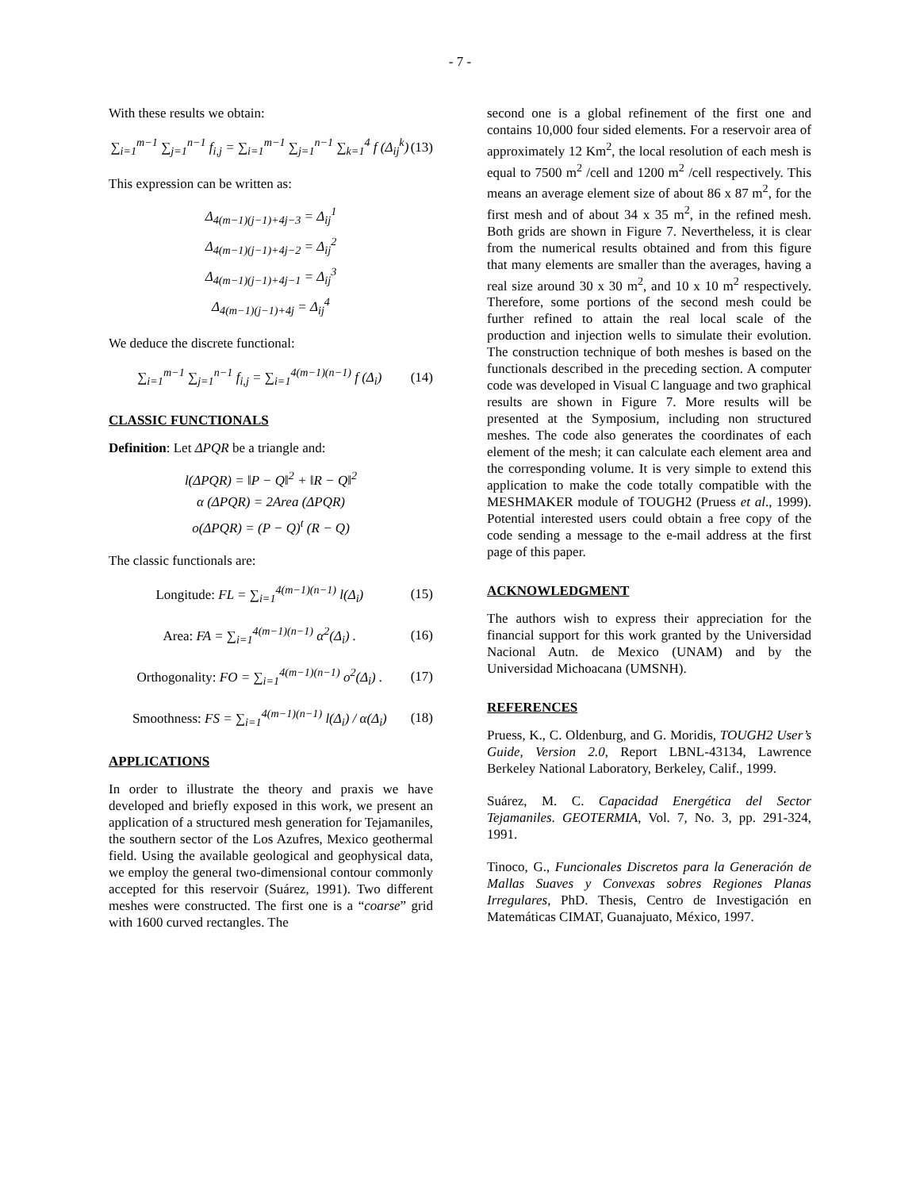- 7 -
With these results we obtain:
∑<sub>i=1</sub><sup>m−1</sup> ∑<sub>j=1</sub><sup>n−1</sup> f<sub>i,j</sub> = ∑<sub>i=1</sub><sup>m−1</sup> ∑<sub>j=1</sub><sup>n−1</sup> ∑<sub>k=1</sub><sup>4</sup> f (Δ<sub>ij</sub><sup>k</sup>) (13)
This expression can be written as:
Δ<sub>4(m−1)(j−1)+4j−3</sub> = Δ<sub>ij</sub><sup>1</sup>
Δ<sub>4(m−1)(j−1)+4j−2</sub> = Δ<sub>ij</sub><sup>2</sup>
Δ<sub>4(m−1)(j−1)+4j−1</sub> = Δ<sub>ij</sub><sup>3</sup>
Δ<sub>4(m−1)(j−1)+4j</sub> = Δ<sub>ij</sub><sup>4</sup>
We deduce the discrete functional:
∑<sub>i=1</sub><sup>m−1</sup> ∑<sub>j=1</sub><sup>n−1</sup> f<sub>i,j</sub> = ∑<sub>i=1</sub><sup>4(m−1)(n−1)</sup> f (Δ<sub>i</sub>) (14)
CLASSIC FUNCTIONALS
Definition: Let ΔPQR be a triangle and:
l(ΔPQR) = ‖P − Q‖<sup>2</sup> + ‖R − Q‖<sup>2</sup>
α (ΔPQR) = 2Area (ΔPQR)
o(ΔPQR) = (P − Q)<sup>t</sup> (R − Q)
The classic functionals are:
Longitude: FL = ∑<sub>i=1</sub><sup>4(m−1)(n−1)</sup> l(Δ<sub>i</sub>) (15)
Area: FA = ∑<sub>i=1</sub><sup>4(m−1)(n−1)</sup> α<sup>2</sup>(Δ<sub>i</sub>) . (16)
Orthogonality: FO = ∑<sub>i=1</sub><sup>4(m−1)(n−1)</sup> o<sup>2</sup>(Δ<sub>i</sub>) . (17)
Smoothness: FS = ∑<sub>i=1</sub><sup>4(m−1)(n−1)</sup> l(Δ<sub>i</sub>) / α(Δ<sub>i</sub>) (18)
APPLICATIONS
In order to illustrate the theory and praxis we have developed and briefly exposed in this work, we present an application of a structured mesh generation for Tejamaniles, the southern sector of the Los Azufres, Mexico geothermal field. Using the available geological and geophysical data, we employ the general two-dimensional contour commonly accepted for this reservoir (Suárez, 1991). Two different meshes were constructed. The first one is a “coarse” grid with 1600 curved rectangles. The
second one is a global refinement of the first one and contains 10,000 four sided elements. For a reservoir area of approximately 12 Km<sup>2</sup>, the local resolution of each mesh is equal to 7500 m<sup>2</sup> /cell and 1200 m<sup>2</sup> /cell respectively. This means an average element size of about 86 x 87 m<sup>2</sup>, for the first mesh and of about 34 x 35 m<sup>2</sup>, in the refined mesh. Both grids are shown in Figure 7. Nevertheless, it is clear from the numerical results obtained and from this figure that many elements are smaller than the averages, having a real size around 30 x 30 m<sup>2</sup>, and 10 x 10 m<sup>2</sup> respectively. Therefore, some portions of the second mesh could be further refined to attain the real local scale of the production and injection wells to simulate their evolution. The construction technique of both meshes is based on the functionals described in the preceding section. A computer code was developed in Visual C language and two graphical results are shown in Figure 7. More results will be presented at the Symposium, including non structured meshes. The code also generates the coordinates of each element of the mesh; it can calculate each element area and the corresponding volume. It is very simple to extend this application to make the code totally compatible with the MESHMAKER module of TOUGH2 (Pruess et al., 1999). Potential interested users could obtain a free copy of the code sending a message to the e-mail address at the first page of this paper.
ACKNOWLEDGMENT
The authors wish to express their appreciation for the financial support for this work granted by the Universidad Nacional Autn. de Mexico (UNAM) and by the Universidad Michoacana (UMSNH).
REFERENCES
Pruess, K., C. Oldenburg, and G. Moridis, TOUGH2 User’s Guide, Version 2.0, Report LBNL-43134, Lawrence Berkeley National Laboratory, Berkeley, Calif., 1999.
Suárez, M. C. Capacidad Energética del Sector Tejamaniles. GEOTERMIA, Vol. 7, No. 3, pp. 291-324, 1991.
Tinoco, G., Funcionales Discretos para la Generación de Mallas Suaves y Convexas sobres Regiones Planas Irregulares, PhD. Thesis, Centro de Investigación en Matemáticas CIMAT, Guanajuato, México, 1997.